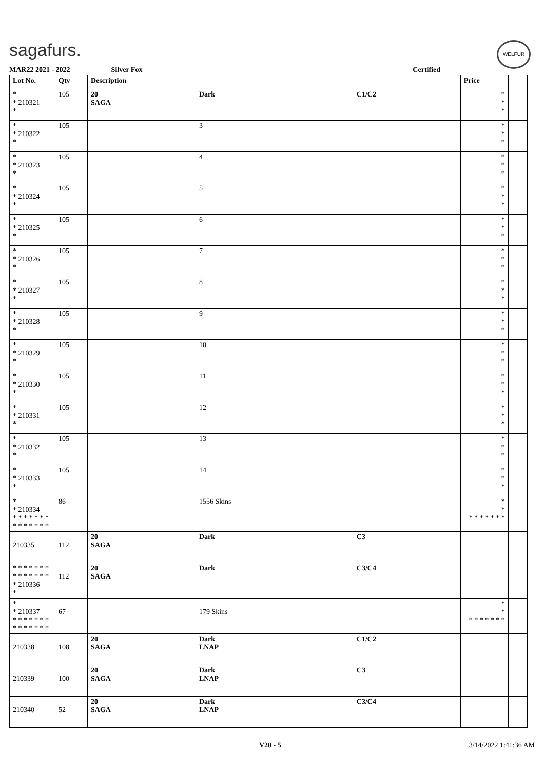sagafurs. WELFUR
MAR22 2021 - 2022 Silver Fox Certified
| Lot No. | Qty | Description | | | Price | |
| --- | --- | --- | --- | --- | --- | --- |
| * * 210321 * | 105 | 20 SAGA | Dark | C1/C2 | * * * | |
| * * 210322 * | 105 | | 3 | | * * * | |
| * * 210323 * | 105 | | 4 | | * * * | |
| * * 210324 * | 105 | | 5 | | * * * | |
| * * 210325 * | 105 | | 6 | | * * * | |
| * * 210326 * | 105 | | 7 | | * * * | |
| * * 210327 * | 105 | | 8 | | * * * | |
| * * 210328 * | 105 | | 9 | | * * * | |
| * * 210329 * | 105 | | 10 | | * * * | |
| * * 210330 * | 105 | | 11 | | * * * | |
| * * 210331 * | 105 | | 12 | | * * * | |
| * * 210332 * | 105 | | 13 | | * * * | |
| * * 210333 * | 105 | | 14 | | * * * | |
| * * 210334 * * * * * * * * * * * * * * | 86 | | 1556 Skins | | * * * * * * * * * | |
| 210335 | 112 | 20 SAGA | Dark | C3 | | |
| * * * * * * * * * * * * * * * 210336 * | 112 | 20 SAGA | Dark | C3/C4 | | |
| * * 210337 * * * * * * * * * * * * * * | 67 | | 179 Skins | | * * * * * * * * * | |
| 210338 | 108 | 20 SAGA | Dark LNAP | C1/C2 | | |
| 210339 | 100 | 20 SAGA | Dark LNAP | C3 | | |
| 210340 | 52 | 20 SAGA | Dark LNAP | C3/C4 | | |
V20 - 5 3/14/2022 1:41:36 AM